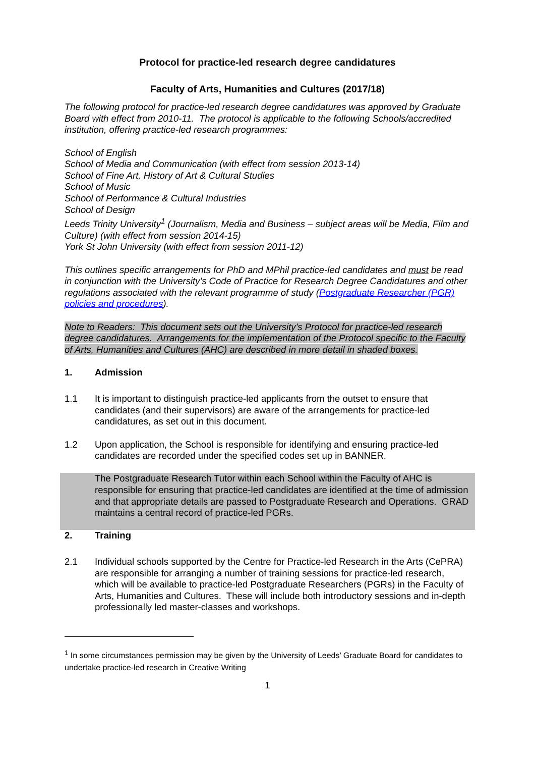Protocol for practice-led research degree candidatures
Faculty of Arts, Humanities and Cultures (2017/18)
The following protocol for practice-led research degree candidatures was approved by Graduate Board with effect from 2010-11. The protocol is applicable to the following Schools/accredited institution, offering practice-led research programmes:
School of English
School of Media and Communication (with effect from session 2013-14)
School of Fine Art, History of Art & Cultural Studies
School of Music
School of Performance & Cultural Industries
School of Design
Leeds Trinity University<sup>1</sup> (Journalism, Media and Business – subject areas will be Media, Film and Culture) (with effect from session 2014-15)
York St John University (with effect from session 2011-12)
This outlines specific arrangements for PhD and MPhil practice-led candidates and must be read in conjunction with the University’s Code of Practice for Research Degree Candidatures and other regulations associated with the relevant programme of study (Postgraduate Researcher (PGR) policies and procedures).
Note to Readers: This document sets out the University’s Protocol for practice-led research degree candidatures. Arrangements for the implementation of the Protocol specific to the Faculty of Arts, Humanities and Cultures (AHC) are described in more detail in shaded boxes.
1. Admission
1.1 It is important to distinguish practice-led applicants from the outset to ensure that candidates (and their supervisors) are aware of the arrangements for practice-led candidatures, as set out in this document.
1.2 Upon application, the School is responsible for identifying and ensuring practice-led candidates are recorded under the specified codes set up in BANNER.
The Postgraduate Research Tutor within each School within the Faculty of AHC is responsible for ensuring that practice-led candidates are identified at the time of admission and that appropriate details are passed to Postgraduate Research and Operations. GRAD maintains a central record of practice-led PGRs.
2. Training
2.1 Individual schools supported by the Centre for Practice-led Research in the Arts (CePRA) are responsible for arranging a number of training sessions for practice-led research, which will be available to practice-led Postgraduate Researchers (PGRs) in the Faculty of Arts, Humanities and Cultures. These will include both introductory sessions and in-depth professionally led master-classes and workshops.
<sup>1</sup> In some circumstances permission may be given by the University of Leeds’ Graduate Board for candidates to undertake practice-led research in Creative Writing
1